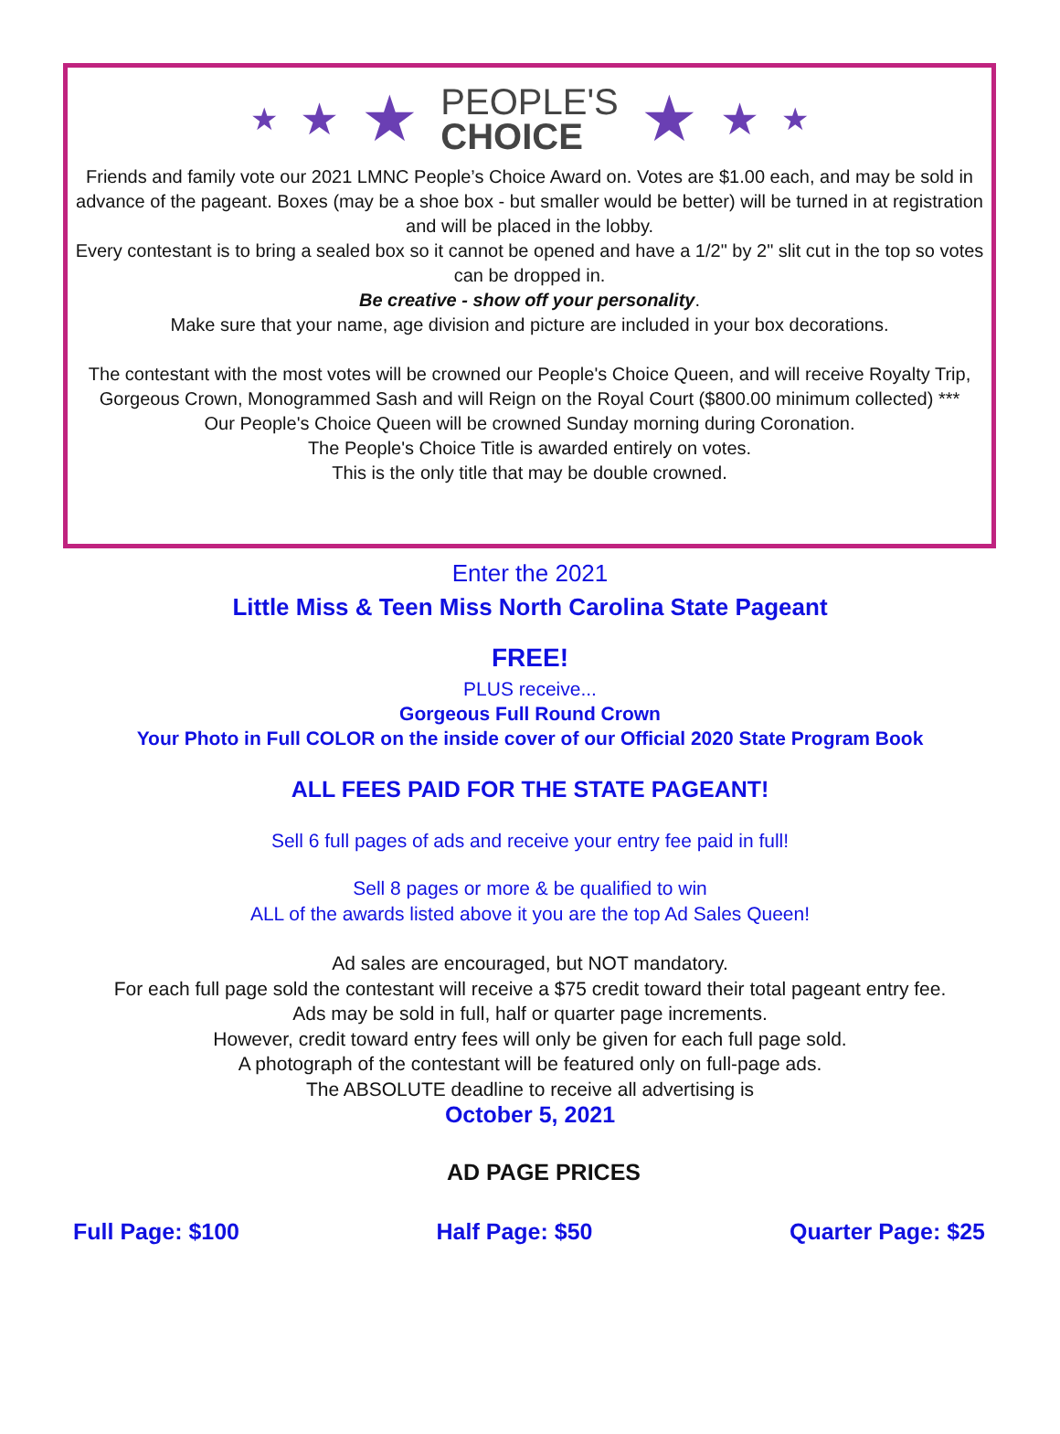★ ★ ★
PEOPLE'S
CHOICE
★ ★ ★
Friends and family vote our 2021 LMNC People’s Choice Award on. Votes are $1.00 each, and may be sold in advance of the pageant. Boxes (may be a shoe box - but smaller would be better) will be turned in at registration and will be placed in the lobby.
Every contestant is to bring a sealed box so it cannot be opened and have a 1/2" by 2" slit cut in the top so votes can be dropped in.
Be creative - show off your personality.
Make sure that your name, age division and picture are included in your box decorations.
The contestant with the most votes will be crowned our People's Choice Queen, and will receive Royalty Trip, Gorgeous Crown, Monogrammed Sash and will Reign on the Royal Court ($800.00 minimum collected) ***
Our People's Choice Queen will be crowned Sunday morning during Coronation.
The People's Choice Title is awarded entirely on votes.
This is the only title that may be double crowned.
Enter the 2021
Little Miss & Teen Miss North Carolina State Pageant
FREE!
PLUS receive...
Gorgeous Full Round Crown
Your Photo in Full COLOR on the inside cover of our Official 2020 State Program Book
ALL FEES PAID FOR THE STATE PAGEANT!
Sell 6 full pages of ads and receive your entry fee paid in full!
Sell 8 pages or more & be qualified to win
ALL of the awards listed above it you are the top Ad Sales Queen!
Ad sales are encouraged, but NOT mandatory.
For each full page sold the contestant will receive a $75 credit toward their total pageant entry fee.
Ads may be sold in full, half or quarter page increments.
However, credit toward entry fees will only be given for each full page sold.
A photograph of the contestant will be featured only on full-page ads.
The ABSOLUTE deadline to receive all advertising is
October 5, 2021
AD PAGE PRICES
Full Page: $100 Half Page: $50 Quarter Page: $25